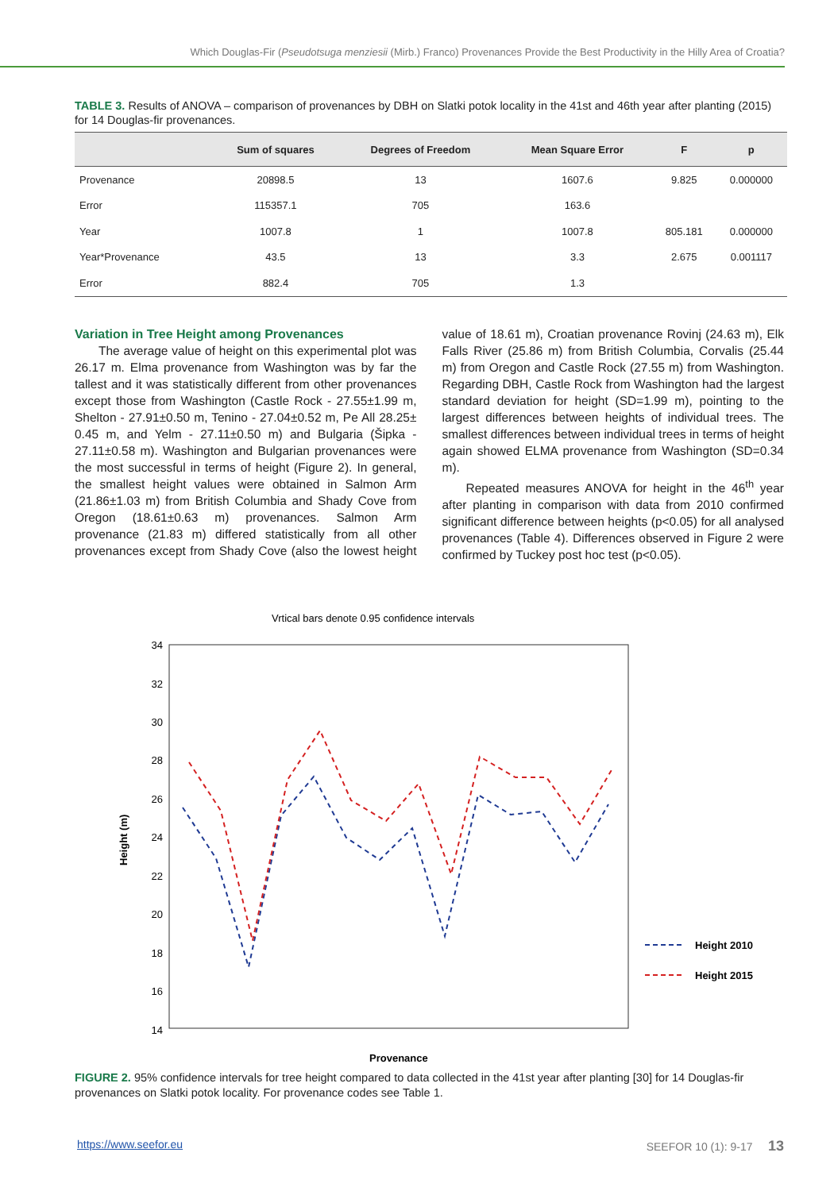Which Douglas-Fir (Pseudotsuga menziesii (Mirb.) Franco) Provenances Provide the Best Productivity in the Hilly Area of Croatia?
TABLE 3. Results of ANOVA – comparison of provenances by DBH on Slatki potok locality in the 41st and 46th year after planting (2015) for 14 Douglas-fir provenances.
| | Sum of squares | Degrees of Freedom | Mean Square Error | F | p |
| --- | --- | --- | --- | --- | --- |
| Provenance | 20898.5 | 13 | 1607.6 | 9.825 | 0.000000 |
| Error | 115357.1 | 705 | 163.6 | | |
| Year | 1007.8 | 1 | 1007.8 | 805.181 | 0.000000 |
| Year*Provenance | 43.5 | 13 | 3.3 | 2.675 | 0.001117 |
| Error | 882.4 | 705 | 1.3 | | |
Variation in Tree Height among Provenances
The average value of height on this experimental plot was 26.17 m. Elma provenance from Washington was by far the tallest and it was statistically different from other provenances except those from Washington (Castle Rock - 27.55±1.99 m, Shelton - 27.91±0.50 m, Tenino - 27.04±0.52 m, Pe All 28.25± 0.45 m, and Yelm - 27.11±0.50 m) and Bulgaria (Šipka - 27.11±0.58 m). Washington and Bulgarian provenances were the most successful in terms of height (Figure 2). In general, the smallest height values were obtained in Salmon Arm (21.86±1.03 m) from British Columbia and Shady Cove from Oregon (18.61±0.63 m) provenances. Salmon Arm provenance (21.83 m) differed statistically from all other provenances except from Shady Cove (also the lowest height value of 18.61 m), Croatian provenance Rovinj (24.63 m), Elk Falls River (25.86 m) from British Columbia, Corvalis (25.44 m) from Oregon and Castle Rock (27.55 m) from Washington. Regarding DBH, Castle Rock from Washington had the largest standard deviation for height (SD=1.99 m), pointing to the largest differences between heights of individual trees. The smallest differences between individual trees in terms of height again showed ELMA provenance from Washington (SD=0.34 m).
Repeated measures ANOVA for height in the 46<sup>th</sup> year after planting in comparison with data from 2010 confirmed significant difference between heights (p<0.05) for all analysed provenances (Table 4). Differences observed in Figure 2 were confirmed by Tuckey post hoc test (p<0.05).
Vrtical bars denote 0.95 confidence intervals
34
32
30
28
26
24
22
20
18
16
14
Height (m)
Provenance
Height 2010
Height 2015
FIGURE 2. 95% confidence intervals for tree height compared to data collected in the 41st year after planting [30] for 14 Douglas-fir provenances on Slatki potok locality. For provenance codes see Table 1.
https://www.seefor.eu SEEFOR 10 (1): 9-17 13